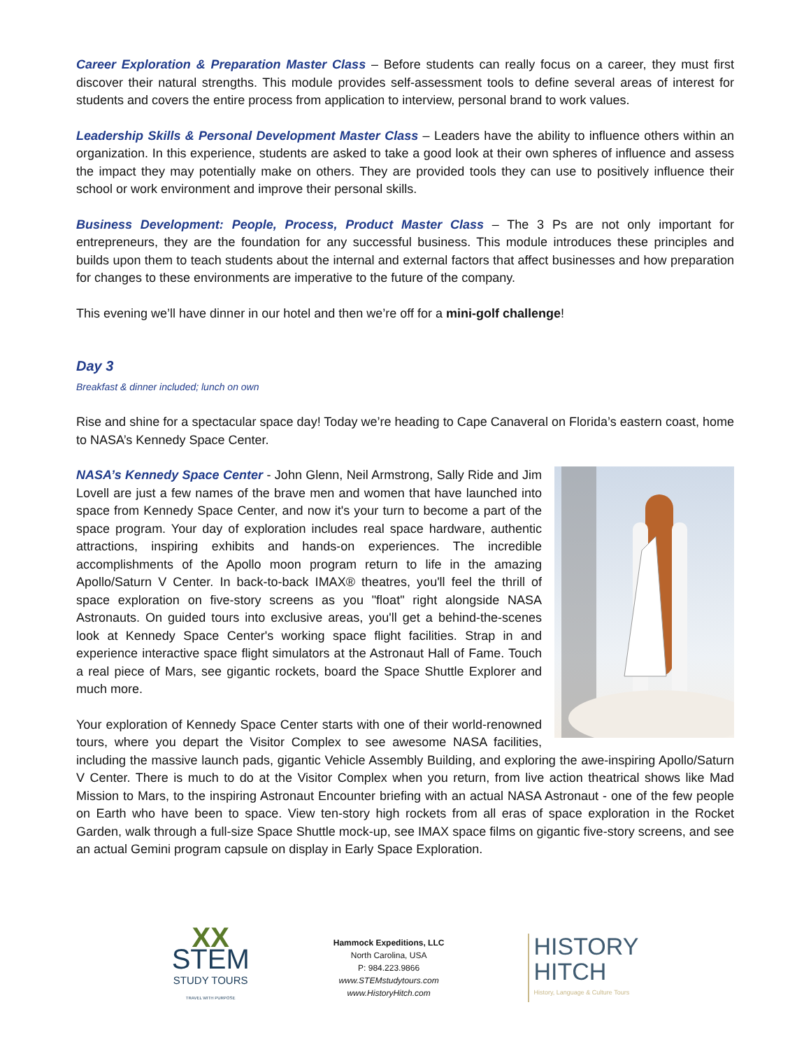Career Exploration & Preparation Master Class – Before students can really focus on a career, they must first discover their natural strengths. This module provides self-assessment tools to define several areas of interest for students and covers the entire process from application to interview, personal brand to work values.
Leadership Skills & Personal Development Master Class – Leaders have the ability to influence others within an organization. In this experience, students are asked to take a good look at their own spheres of influence and assess the impact they may potentially make on others. They are provided tools they can use to positively influence their school or work environment and improve their personal skills.
Business Development: People, Process, Product Master Class – The 3 Ps are not only important for entrepreneurs, they are the foundation for any successful business. This module introduces these principles and builds upon them to teach students about the internal and external factors that affect businesses and how preparation for changes to these environments are imperative to the future of the company.
This evening we’ll have dinner in our hotel and then we’re off for a mini-golf challenge!
Day 3
Breakfast & dinner included; lunch on own
Rise and shine for a spectacular space day! Today we’re heading to Cape Canaveral on Florida’s eastern coast, home to NASA’s Kennedy Space Center.
NASA’s Kennedy Space Center - John Glenn, Neil Armstrong, Sally Ride and Jim Lovell are just a few names of the brave men and women that have launched into space from Kennedy Space Center, and now it's your turn to become a part of the space program. Your day of exploration includes real space hardware, authentic attractions, inspiring exhibits and hands-on experiences. The incredible accomplishments of the Apollo moon program return to life in the amazing Apollo/Saturn V Center. In back-to-back IMAX® theatres, you'll feel the thrill of space exploration on five-story screens as you "float" right alongside NASA Astronauts. On guided tours into exclusive areas, you'll get a behind-the-scenes look at Kennedy Space Center's working space flight facilities. Strap in and experience interactive space flight simulators at the Astronaut Hall of Fame. Touch a real piece of Mars, see gigantic rockets, board the Space Shuttle Explorer and much more.
Your exploration of Kennedy Space Center starts with one of their world-renowned tours, where you depart the Visitor Complex to see awesome NASA facilities, including the massive launch pads, gigantic Vehicle Assembly Building, and exploring the awe-inspiring Apollo/Saturn V Center. There is much to do at the Visitor Complex when you return, from live action theatrical shows like Mad Mission to Mars, to the inspiring Astronaut Encounter briefing with an actual NASA Astronaut - one of the few people on Earth who have been to space. View ten-story high rockets from all eras of space exploration in the Rocket Garden, walk through a full-size Space Shuttle mock-up, see IMAX space films on gigantic five-story screens, and see an actual Gemini program capsule on display in Early Space Exploration.
XX
STEM
STUDY TOURS
TRAVEL WITH PURPOSE
Hammock Expeditions, LLC
North Carolina, USA
P: 984.223.9866
www.STEMstudytours.com
www.HistoryHitch.com
HISTORY
HITCH
History, Language & Culture Tours